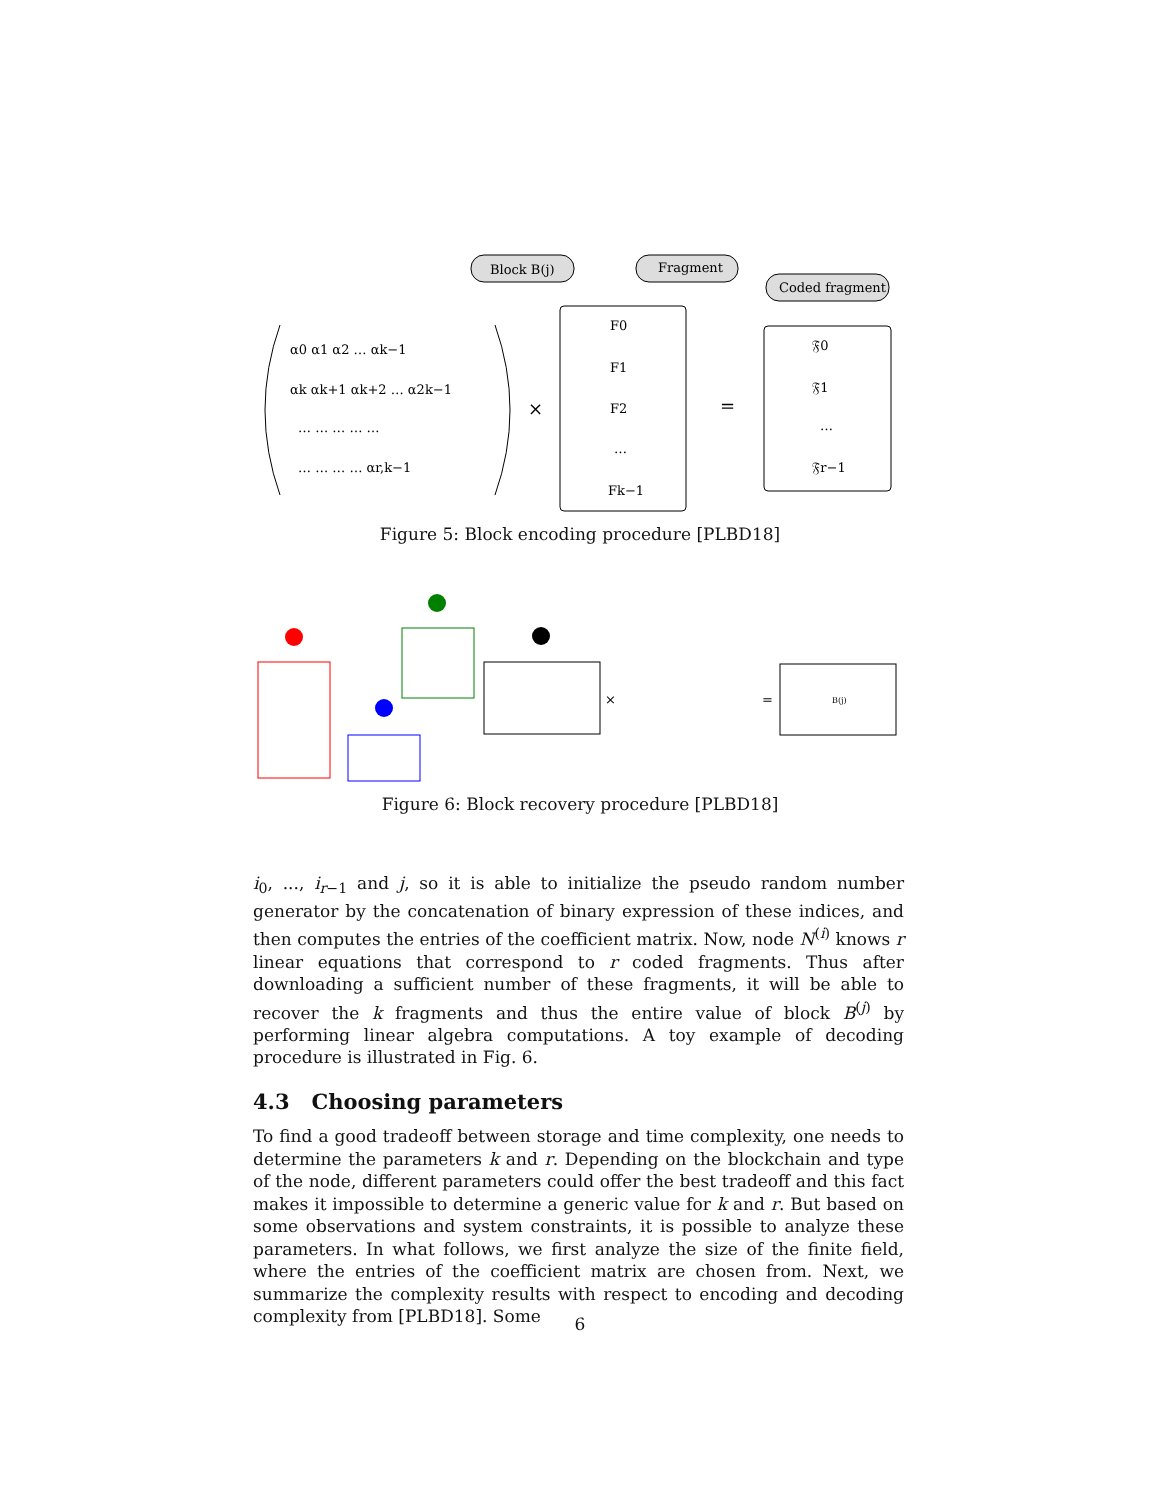Block B(j)
Fragment
Coded fragment
α0 α1 α2 … αk−1
αk αk+1 αk+2 … α2k−1
… … … … …
… … … … αr,k−1
×
=
F0
F1
F2
…
Fk−1
𝔉0
𝔉1
…
𝔉r−1
Figure 5: Block encoding procedure [PLBD18]
×
=
B(j)
Figure 6: Block recovery procedure [PLBD18]
i<sub>0</sub>, ..., i<sub>r−1</sub> and j, so it is able to initialize the pseudo random number generator by the concatenation of binary expression of these indices, and then computes the entries of the coefficient matrix. Now, node N<sup>(i)</sup> knows r linear equations that correspond to r coded fragments. Thus after downloading a sufficient number of these fragments, it will be able to recover the k fragments and thus the entire value of block B<sup>(j)</sup> by performing linear algebra computations. A toy example of decoding procedure is illustrated in Fig. 6.
4.3 Choosing parameters
To find a good tradeoff between storage and time complexity, one needs to determine the parameters k and r. Depending on the blockchain and type of the node, different parameters could offer the best tradeoff and this fact makes it impossible to determine a generic value for k and r. But based on some observations and system constraints, it is possible to analyze these parameters. In what follows, we first analyze the size of the finite field, where the entries of the coefficient matrix are chosen from. Next, we summarize the complexity results with respect to encoding and decoding complexity from [PLBD18]. Some
6